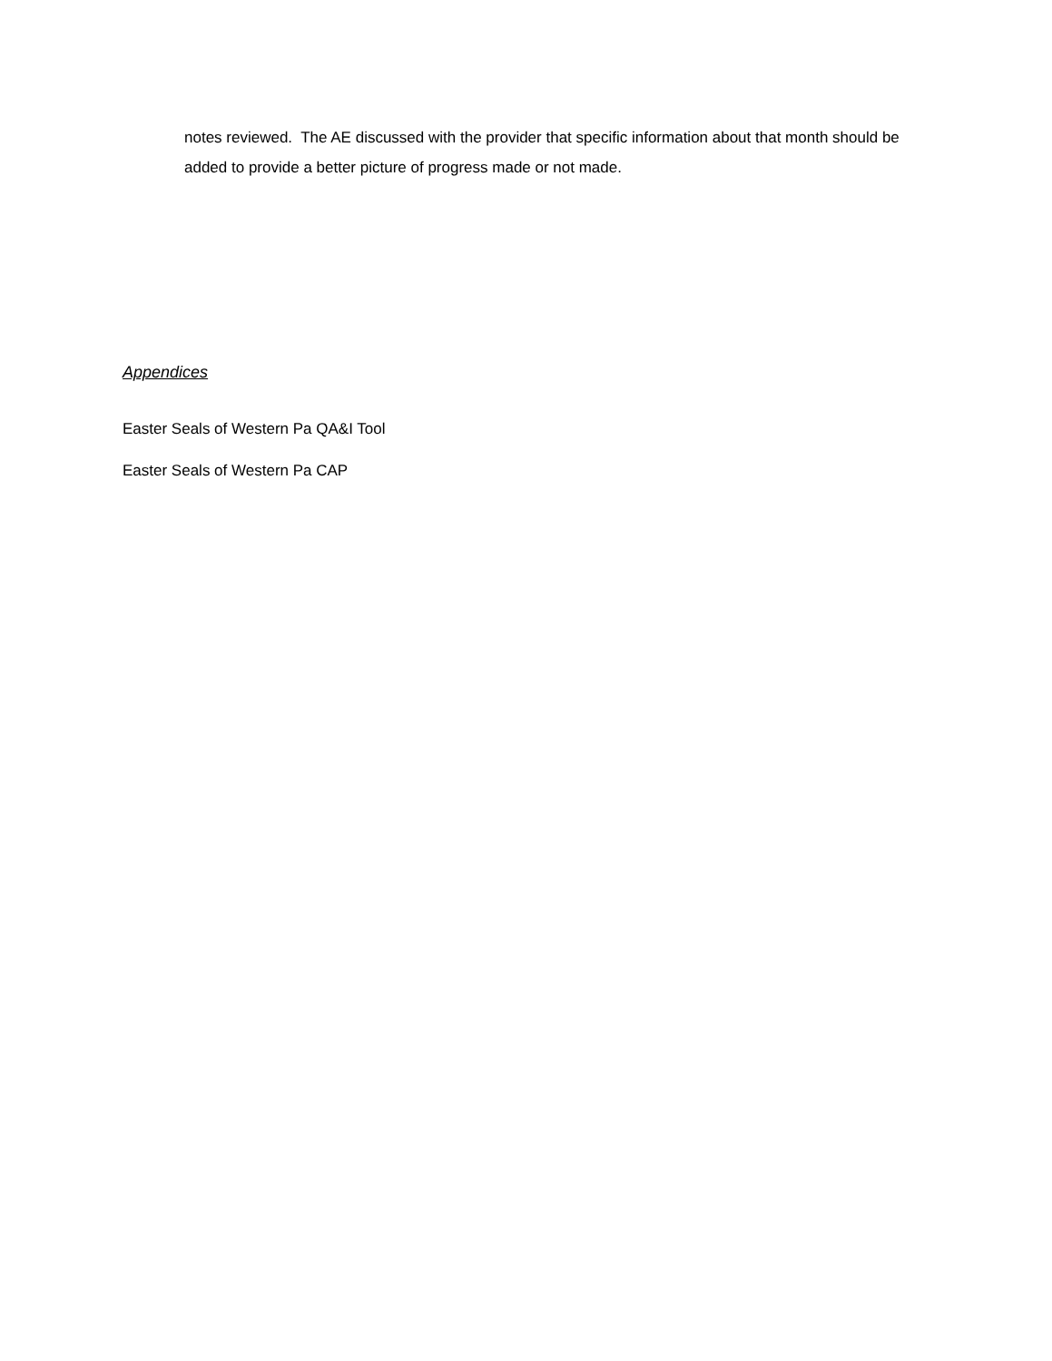notes reviewed. The AE discussed with the provider that specific information about that month should be added to provide a better picture of progress made or not made.
Appendices
Easter Seals of Western Pa QA&I Tool
Easter Seals of Western Pa CAP